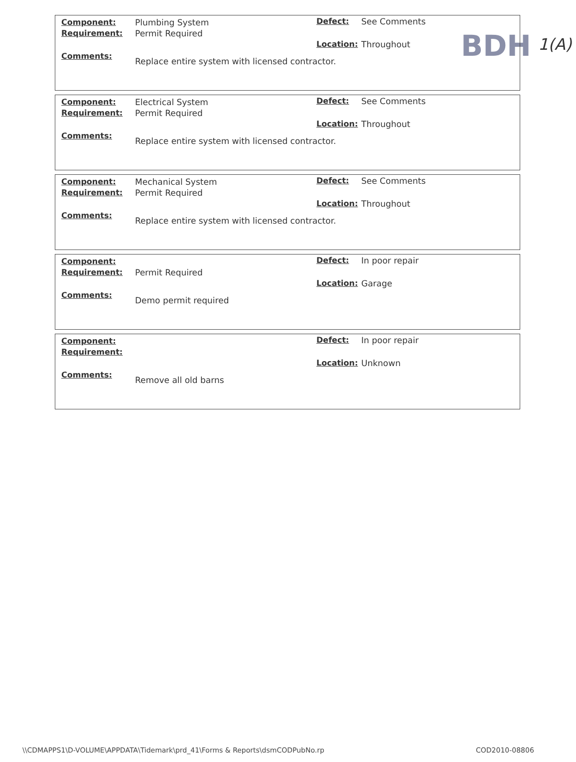BDH 1(A)
Component: Plumbing System Defect: See Comments
Requirement: Permit Required
Location: Throughout
Comments:
Replace entire system with licensed contractor.
Component: Electrical System Defect: See Comments
Requirement: Permit Required
Location: Throughout
Comments:
Replace entire system with licensed contractor.
Component: Mechanical System Defect: See Comments
Requirement: Permit Required
Location: Throughout
Comments:
Replace entire system with licensed contractor.
Component: Defect: In poor repair
Requirement: Permit Required
Location: Garage
Comments:
Demo permit required
Component: Defect: In poor repair
Requirement:
Location: Unknown
Comments:
Remove all old barns
\\CDMAPPS1\D-VOLUME\APPDATA\Tidemark\prd_41\Forms & Reports\dsmCODPubNo.rp
COD2010-08806